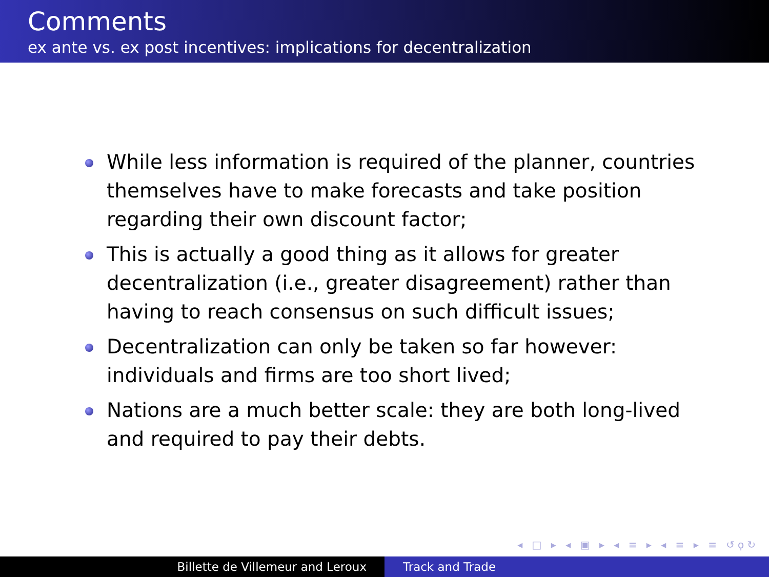Comments
ex ante vs. ex post incentives: implications for decentralization
While less information is required of the planner, countries themselves have to make forecasts and take position regarding their own discount factor;
This is actually a good thing as it allows for greater decentralization (i.e., greater disagreement) rather than having to reach consensus on such difficult issues;
Decentralization can only be taken so far however: individuals and firms are too short lived;
Nations are a much better scale: they are both long-lived and required to pay their debts.
◂ □ ▸ ◂ ▣ ▸ ◂ ≡ ▸ ◂ ≡ ▸ ≡ ↺ϙ↻
Billette de Villemeur and Leroux Track and Trade